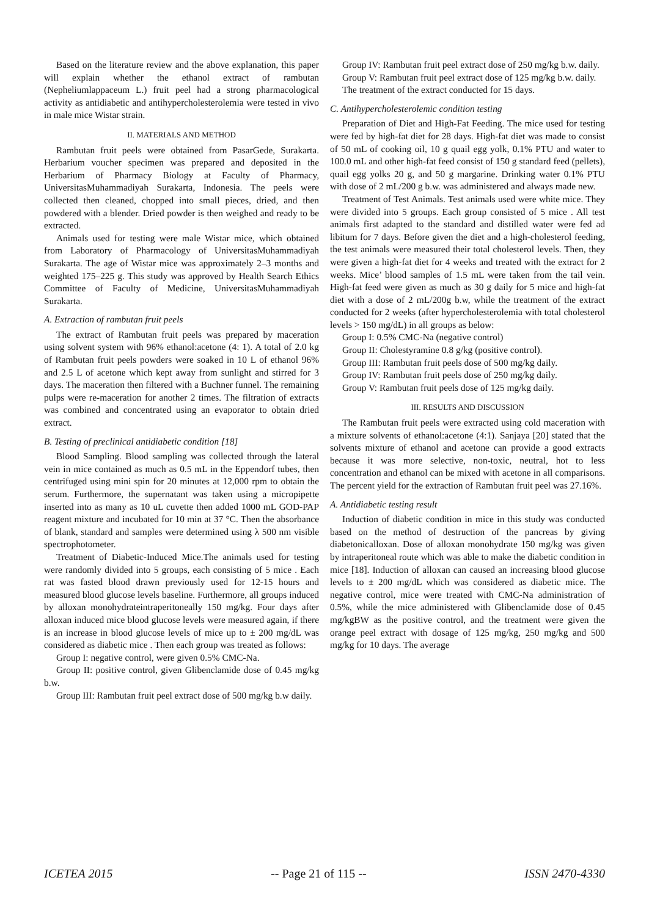Based on the literature review and the above explanation, this paper will explain whether the ethanol extract of rambutan (Nepheliumlappaceum L.) fruit peel had a strong pharmacological activity as antidiabetic and antihypercholesterolemia were tested in vivo in male mice Wistar strain.
II. MATERIALS AND METHOD
Rambutan fruit peels were obtained from PasarGede, Surakarta. Herbarium voucher specimen was prepared and deposited in the Herbarium of Pharmacy Biology at Faculty of Pharmacy, UniversitasMuhammadiyah Surakarta, Indonesia. The peels were collected then cleaned, chopped into small pieces, dried, and then powdered with a blender. Dried powder is then weighed and ready to be extracted.
Animals used for testing were male Wistar mice, which obtained from Laboratory of Pharmacology of UniversitasMuhammadiyah Surakarta. The age of Wistar mice was approximately 2–3 months and weighted 175–225 g. This study was approved by Health Search Ethics Committee of Faculty of Medicine, UniversitasMuhammadiyah Surakarta.
A. Extraction of rambutan fruit peels
The extract of Rambutan fruit peels was prepared by maceration using solvent system with 96% ethanol:acetone (4: 1). A total of 2.0 kg of Rambutan fruit peels powders were soaked in 10 L of ethanol 96% and 2.5 L of acetone which kept away from sunlight and stirred for 3 days. The maceration then filtered with a Buchner funnel. The remaining pulps were re-maceration for another 2 times. The filtration of extracts was combined and concentrated using an evaporator to obtain dried extract.
B. Testing of preclinical antidiabetic condition [18]
Blood Sampling. Blood sampling was collected through the lateral vein in mice contained as much as 0.5 mL in the Eppendorf tubes, then centrifuged using mini spin for 20 minutes at 12,000 rpm to obtain the serum. Furthermore, the supernatant was taken using a micropipette inserted into as many as 10 uL cuvette then added 1000 mL GOD-PAP reagent mixture and incubated for 10 min at 37 °C. Then the absorbance of blank, standard and samples were determined using λ 500 nm visible spectrophotometer.
Treatment of Diabetic-Induced Mice.The animals used for testing were randomly divided into 5 groups, each consisting of 5 mice . Each rat was fasted blood drawn previously used for 12-15 hours and measured blood glucose levels baseline. Furthermore, all groups induced by alloxan monohydrateintraperitoneally 150 mg/kg. Four days after alloxan induced mice blood glucose levels were measured again, if there is an increase in blood glucose levels of mice up to ± 200 mg/dL was considered as diabetic mice . Then each group was treated as follows:
Group I: negative control, were given 0.5% CMC-Na.
Group II: positive control, given Glibenclamide dose of 0.45 mg/kg b.w.
Group III: Rambutan fruit peel extract dose of 500 mg/kg b.w daily.
Group IV: Rambutan fruit peel extract dose of 250 mg/kg b.w. daily.
Group V: Rambutan fruit peel extract dose of 125 mg/kg b.w. daily.
The treatment of the extract conducted for 15 days.
C. Antihypercholesterolemic condition testing
Preparation of Diet and High-Fat Feeding. The mice used for testing were fed by high-fat diet for 28 days. High-fat diet was made to consist of 50 mL of cooking oil, 10 g quail egg yolk, 0.1% PTU and water to 100.0 mL and other high-fat feed consist of 150 g standard feed (pellets), quail egg yolks 20 g, and 50 g margarine. Drinking water 0.1% PTU with dose of 2 mL/200 g b.w. was administered and always made new.
Treatment of Test Animals. Test animals used were white mice. They were divided into 5 groups. Each group consisted of 5 mice . All test animals first adapted to the standard and distilled water were fed ad libitum for 7 days. Before given the diet and a high-cholesterol feeding, the test animals were measured their total cholesterol levels. Then, they were given a high-fat diet for 4 weeks and treated with the extract for 2 weeks. Mice’ blood samples of 1.5 mL were taken from the tail vein. High-fat feed were given as much as 30 g daily for 5 mice and high-fat diet with a dose of 2 mL/200g b.w, while the treatment of the extract conducted for 2 weeks (after hypercholesterolemia with total cholesterol levels > 150 mg/dL) in all groups as below:
Group I: 0.5% CMC-Na (negative control)
Group II: Cholestyramine 0.8 g/kg (positive control).
Group III: Rambutan fruit peels dose of 500 mg/kg daily.
Group IV: Rambutan fruit peels dose of 250 mg/kg daily.
Group V: Rambutan fruit peels dose of 125 mg/kg daily.
III. RESULTS AND DISCUSSION
The Rambutan fruit peels were extracted using cold maceration with a mixture solvents of ethanol:acetone (4:1). Sanjaya [20] stated that the solvents mixture of ethanol and acetone can provide a good extracts because it was more selective, non-toxic, neutral, hot to less concentration and ethanol can be mixed with acetone in all comparisons. The percent yield for the extraction of Rambutan fruit peel was 27.16%.
A. Antidiabetic testing result
Induction of diabetic condition in mice in this study was conducted based on the method of destruction of the pancreas by giving diabetonicalloxan. Dose of alloxan monohydrate 150 mg/kg was given by intraperitoneal route which was able to make the diabetic condition in mice [18]. Induction of alloxan can caused an increasing blood glucose levels to ± 200 mg/dL which was considered as diabetic mice. The negative control, mice were treated with CMC-Na administration of 0.5%, while the mice administered with Glibenclamide dose of 0.45 mg/kgBW as the positive control, and the treatment were given the orange peel extract with dosage of 125 mg/kg, 250 mg/kg and 500 mg/kg for 10 days. The average
ICETEA 2015 -- Page 21 of 115 -- ISSN 2470-4330